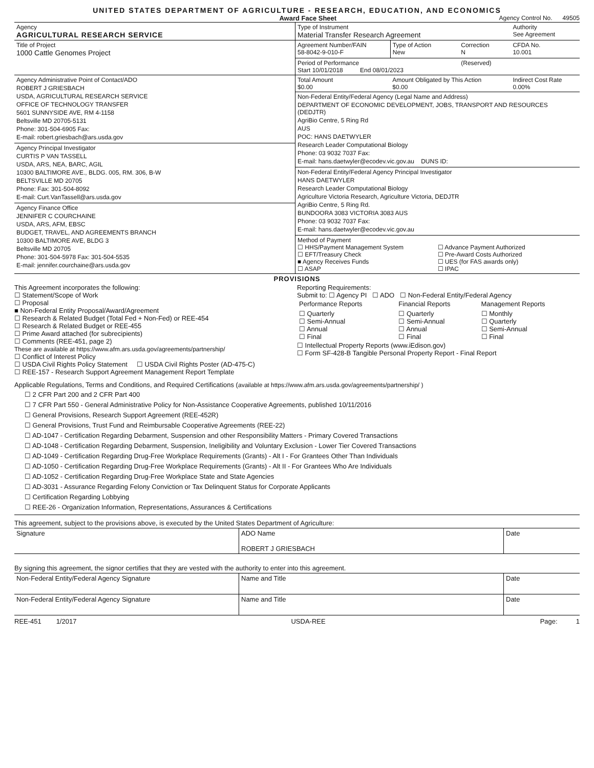UNITED STATES DEPARTMENT OF AGRICULTURE - RESEARCH, EDUCATION, AND ECONOMICS
Award Face Sheet Agency Control No. 49505
| Agency AGRICULTURAL RESEARCH SERVICE | Type of Instrument Material Transfer Research Agreement | | | Authority See Agreement |
| Title of Project 1000 Cattle Genomes Project | Agreement Number/FAIN 58-8042-9-010-F | Type of Action New | Correction N | CFDA No. 10.001 |
| | Period of Performance Start 10/01/2018 End 08/01/2023 | | (Reserved) | |
| Agency Administrative Point of Contact/ADO ROBERT J GRIESBACH USDA, AGRICULTURAL RESEARCH SERVICE OFFICE OF TECHNOLOGY TRANSFER 5601 SUNNYSIDE AVE, RM 4-1158 Beltsville MD 20705-5131 Phone: 301-504-6905 Fax: E-mail: robert.griesbach@ars.usda.gov | Total Amount $0.00 | Amount Obligated by This Action $0.00 | | Indirect Cost Rate 0.00% |
| | Non-Federal Entity/Federal Agency (Legal Name and Address) DEPARTMENT OF ECONOMIC DEVELOPMENT, JOBS, TRANSPORT AND RESOURCES (DEDJTR) AgriBio Centre, 5 Ring Rd AUS POC: HANS DAETWYLER Research Leader Computational Biology Phone: 03 9032 7037 Fax: E-mail: hans.daetwyler@ecodev.vic.gov.au DUNS ID: | | | |
| Agency Principal Investigator CURTIS P VAN TASSELL USDA, ARS, NEA, BARC, AGIL 10300 BALTIMORE AVE., BLDG. 005, RM. 306, B-W BELTSVILLE MD 20705 Phone: Fax: 301-504-8092 E-mail: Curt.VanTassell@ars.usda.gov | | | | |
| | Non-Federal Entity/Federal Agency Principal Investigator HANS DAETWYLER Research Leader Computational Biology Agriculture Victoria Research, Agriculture Victoria, DEDJTR AgriBio Centre, 5 Ring Rd. BUNDOORA 3083 VICTORIA 3083 AUS Phone: 03 9032 7037 Fax: E-mail: hans.daetwyler@ecodev.vic.gov.au | | | |
| Agency Finance Office JENNIFER C COURCHAINE USDA, ARS, AFM, EBSC BUDGET, TRAVEL, AND AGREEMENTS BRANCH 10300 BALTIMORE AVE, BLDG 3 Beltsville MD 20705 Phone: 301-504-5978 Fax: 301-504-5535 E-mail: jennifer.courchaine@ars.usda.gov | | | | |
| | Method of Payment ☐ HHS/Payment Management System ☐ EFT/Treasury Check ■ Agency Receives Funds ☐ ASAP ☐ Advance Payment Authorized ☐ Pre-Award Costs Authorized ☐ UES (for FAS awards only) ☐ IPAC | | | |
PROVISIONS
This Agreement incorporates the following:
☐ Statement/Scope of Work
☐ Proposal
■ Non-Federal Entity Proposal/Award/Agreement
☐ Research & Related Budget (Total Fed + Non-Fed) or REE-454
☐ Research & Related Budget or REE-455
☐ Prime Award attached (for subrecipients)
☐ Comments (REE-451, page 2)
These are available at https://www.afm.ars.usda.gov/agreements/partnership/
☐ Conflict of Interest Policy
☐ USDA Civil Rights Policy Statement ☐ USDA Civil Rights Poster (AD-475-C)
☐ REE-157 - Research Support Agreement Management Report Template
Reporting Requirements:
Submit to: ☐ Agency PI ☐ ADO ☐ Non-Federal Entity/Federal Agency
| Performance Reports | Financial Reports | Management Reports |
| ☐ Quarterly ☐ Semi-Annual ☐ Annual ☐ Final | ☐ Quarterly ☐ Semi-Annual ☐ Annual ☐ Final | ☐ Monthly ☐ Quarterly ☐ Semi-Annual ☐ Final |
☐ Intellectual Property Reports (www.iEdison.gov)
☐ Form SF-428-B Tangible Personal Property Report - Final Report
Applicable Regulations, Terms and Conditions, and Required Certifications (available at https://www.afm.ars.usda.gov/agreements/partnership/ )
☐ 2 CFR Part 200 and 2 CFR Part 400
☐ 7 CFR Part 550 - General Administrative Policy for Non-Assistance Cooperative Agreements, published 10/11/2016
☐ General Provisions, Research Support Agreement (REE-452R)
☐ General Provisions, Trust Fund and Reimbursable Cooperative Agreements (REE-22)
☐ AD-1047 - Certification Regarding Debarment, Suspension and other Responsibility Matters - Primary Covered Transactions
☐ AD-1048 - Certification Regarding Debarment, Suspension, Ineligibility and Voluntary Exclusion - Lower Tier Covered Transactions
☐ AD-1049 - Certification Regarding Drug-Free Workplace Requirements (Grants) - Alt I - For Grantees Other Than Individuals
☐ AD-1050 - Certification Regarding Drug-Free Workplace Requirements (Grants) - Alt II - For Grantees Who Are Individuals
☐ AD-1052 - Certification Regarding Drug-Free Workplace State and State Agencies
☐ AD-3031 - Assurance Regarding Felony Conviction or Tax Delinquent Status for Corporate Applicants
☐ Certification Regarding Lobbying
☐ REE-26 - Organization Information, Representations, Assurances & Certifications
This agreement, subject to the provisions above, is executed by the United States Department of Agriculture:
| Signature | ADO Name ROBERT J GRIESBACH | Date |
By signing this agreement, the signor certifies that they are vested with the authority to enter into this agreement.
| Non-Federal Entity/Federal Agency Signature | Name and Title | Date |
| Non-Federal Entity/Federal Agency Signature | Name and Title | Date |
REE-451 1/2017 USDA-REE Page: 1